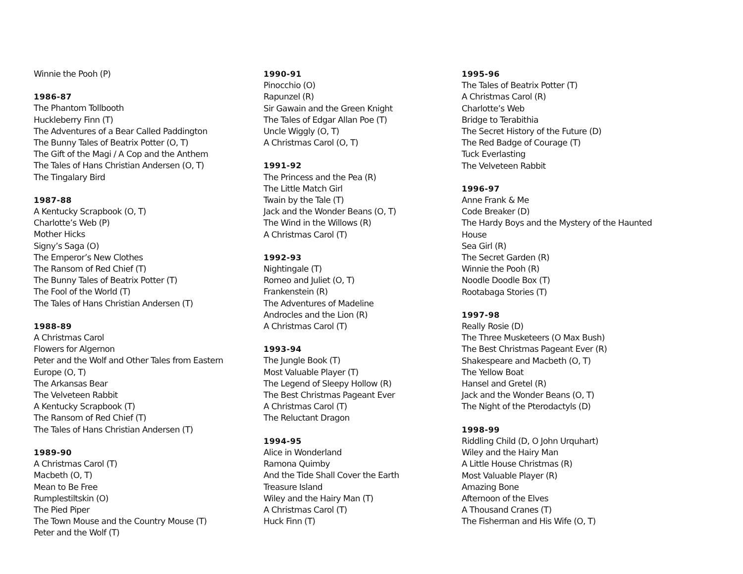Winnie the Pooh (P)
1986-87
The Phantom Tollbooth
Huckleberry Finn (T)
The Adventures of a Bear Called Paddington
The Bunny Tales of Beatrix Potter (O, T)
The Gift of the Magi / A Cop and the Anthem
The Tales of Hans Christian Andersen (O, T)
The Tingalary Bird
1987-88
A Kentucky Scrapbook (O, T)
Charlotte’s Web (P)
Mother Hicks
Signy’s Saga (O)
The Emperor’s New Clothes
The Ransom of Red Chief (T)
The Bunny Tales of Beatrix Potter (T)
The Fool of the World (T)
The Tales of Hans Christian Andersen (T)
1988-89
A Christmas Carol
Flowers for Algernon
Peter and the Wolf and Other Tales from Eastern Europe (O, T)
The Arkansas Bear
The Velveteen Rabbit
A Kentucky Scrapbook (T)
The Ransom of Red Chief (T)
The Tales of Hans Christian Andersen (T)
1989-90
A Christmas Carol (T)
Macbeth (O, T)
Mean to Be Free
Rumplestiltskin (O)
The Pied Piper
The Town Mouse and the Country Mouse (T)
Peter and the Wolf (T)
1990-91
Pinocchio (O)
Rapunzel (R)
Sir Gawain and the Green Knight
The Tales of Edgar Allan Poe (T)
Uncle Wiggly (O, T)
A Christmas Carol (O, T)
1991-92
The Princess and the Pea (R)
The Little Match Girl
Twain by the Tale (T)
Jack and the Wonder Beans (O, T)
The Wind in the Willows (R)
A Christmas Carol (T)
1992-93
Nightingale (T)
Romeo and Juliet (O, T)
Frankenstein (R)
The Adventures of Madeline
Androcles and the Lion (R)
A Christmas Carol (T)
1993-94
The Jungle Book (T)
Most Valuable Player (T)
The Legend of Sleepy Hollow (R)
The Best Christmas Pageant Ever
A Christmas Carol (T)
The Reluctant Dragon
1994-95
Alice in Wonderland
Ramona Quimby
And the Tide Shall Cover the Earth
Treasure Island
Wiley and the Hairy Man (T)
A Christmas Carol (T)
Huck Finn (T)
1995-96
The Tales of Beatrix Potter (T)
A Christmas Carol (R)
Charlotte’s Web
Bridge to Terabithia
The Secret History of the Future (D)
The Red Badge of Courage (T)
Tuck Everlasting
The Velveteen Rabbit
1996-97
Anne Frank & Me
Code Breaker (D)
The Hardy Boys and the Mystery of the Haunted House
Sea Girl (R)
The Secret Garden (R)
Winnie the Pooh (R)
Noodle Doodle Box (T)
Rootabaga Stories (T)
1997-98
Really Rosie (D)
The Three Musketeers (O Max Bush)
The Best Christmas Pageant Ever (R)
Shakespeare and Macbeth (O, T)
The Yellow Boat
Hansel and Gretel (R)
Jack and the Wonder Beans (O, T)
The Night of the Pterodactyls (D)
1998-99
Riddling Child (D, O John Urquhart)
Wiley and the Hairy Man
A Little House Christmas (R)
Most Valuable Player (R)
Amazing Bone
Afternoon of the Elves
A Thousand Cranes (T)
The Fisherman and His Wife (O, T)